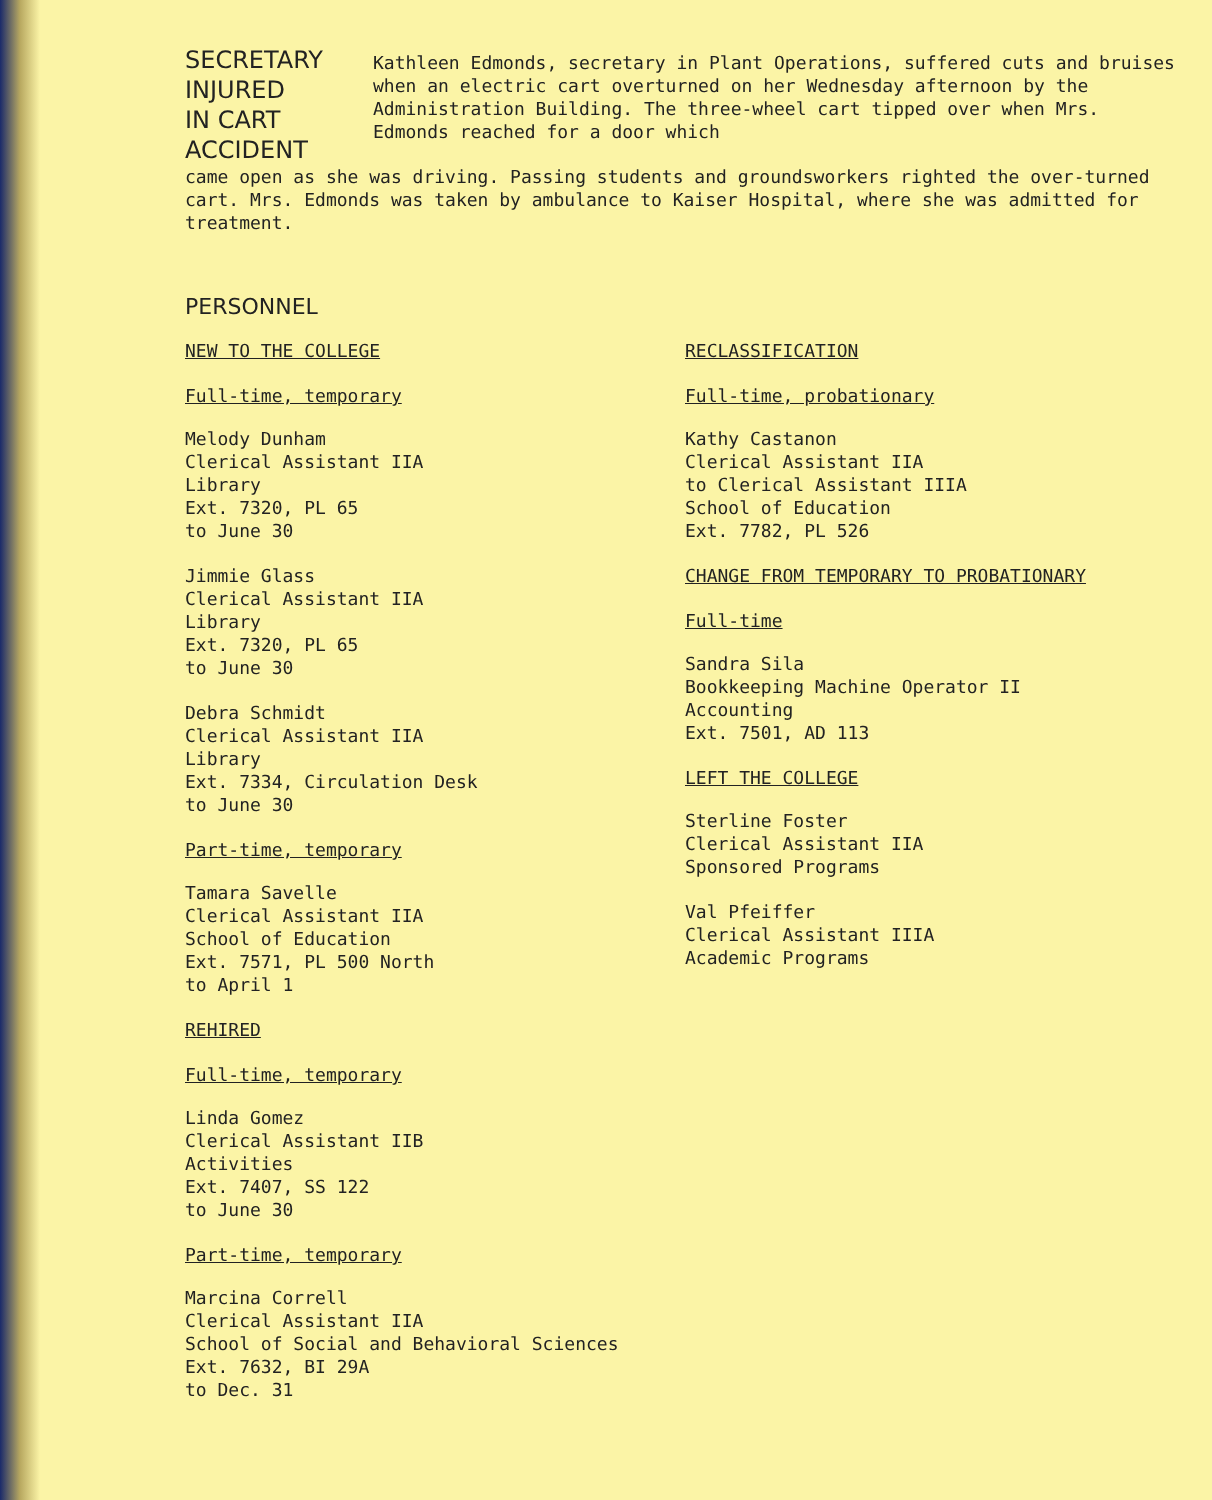SECRETARY INJURED
IN CART ACCIDENT
Kathleen Edmonds, secretary in Plant Operations, suffered cuts and bruises when an electric cart overturned on her Wednesday afternoon by the Administration Building. The three-wheel cart tipped over when Mrs. Edmonds reached for a door which
came open as she was driving. Passing students and groundsworkers righted the over-turned cart. Mrs. Edmonds was taken by ambulance to Kaiser Hospital, where she was admitted for treatment.
PERSONNEL
NEW TO THE COLLEGE
Full-time, temporary
Melody Dunham
Clerical Assistant IIA
Library
Ext. 7320, PL 65
to June 30
Jimmie Glass
Clerical Assistant IIA
Library
Ext. 7320, PL 65
to June 30
Debra Schmidt
Clerical Assistant IIA
Library
Ext. 7334, Circulation Desk
to June 30
Part-time, temporary
Tamara Savelle
Clerical Assistant IIA
School of Education
Ext. 7571, PL 500 North
to April 1
REHIRED
Full-time, temporary
Linda Gomez
Clerical Assistant IIB
Activities
Ext. 7407, SS 122
to June 30
Part-time, temporary
Marcina Correll
Clerical Assistant IIA
School of Social and Behavioral Sciences
Ext. 7632, BI 29A
to Dec. 31
RECLASSIFICATION
Full-time, probationary
Kathy Castanon
Clerical Assistant IIA
to Clerical Assistant IIIA
School of Education
Ext. 7782, PL 526
CHANGE FROM TEMPORARY TO PROBATIONARY
Full-time
Sandra Sila
Bookkeeping Machine Operator II
Accounting
Ext. 7501, AD 113
LEFT THE COLLEGE
Sterline Foster
Clerical Assistant IIA
Sponsored Programs
Val Pfeiffer
Clerical Assistant IIIA
Academic Programs